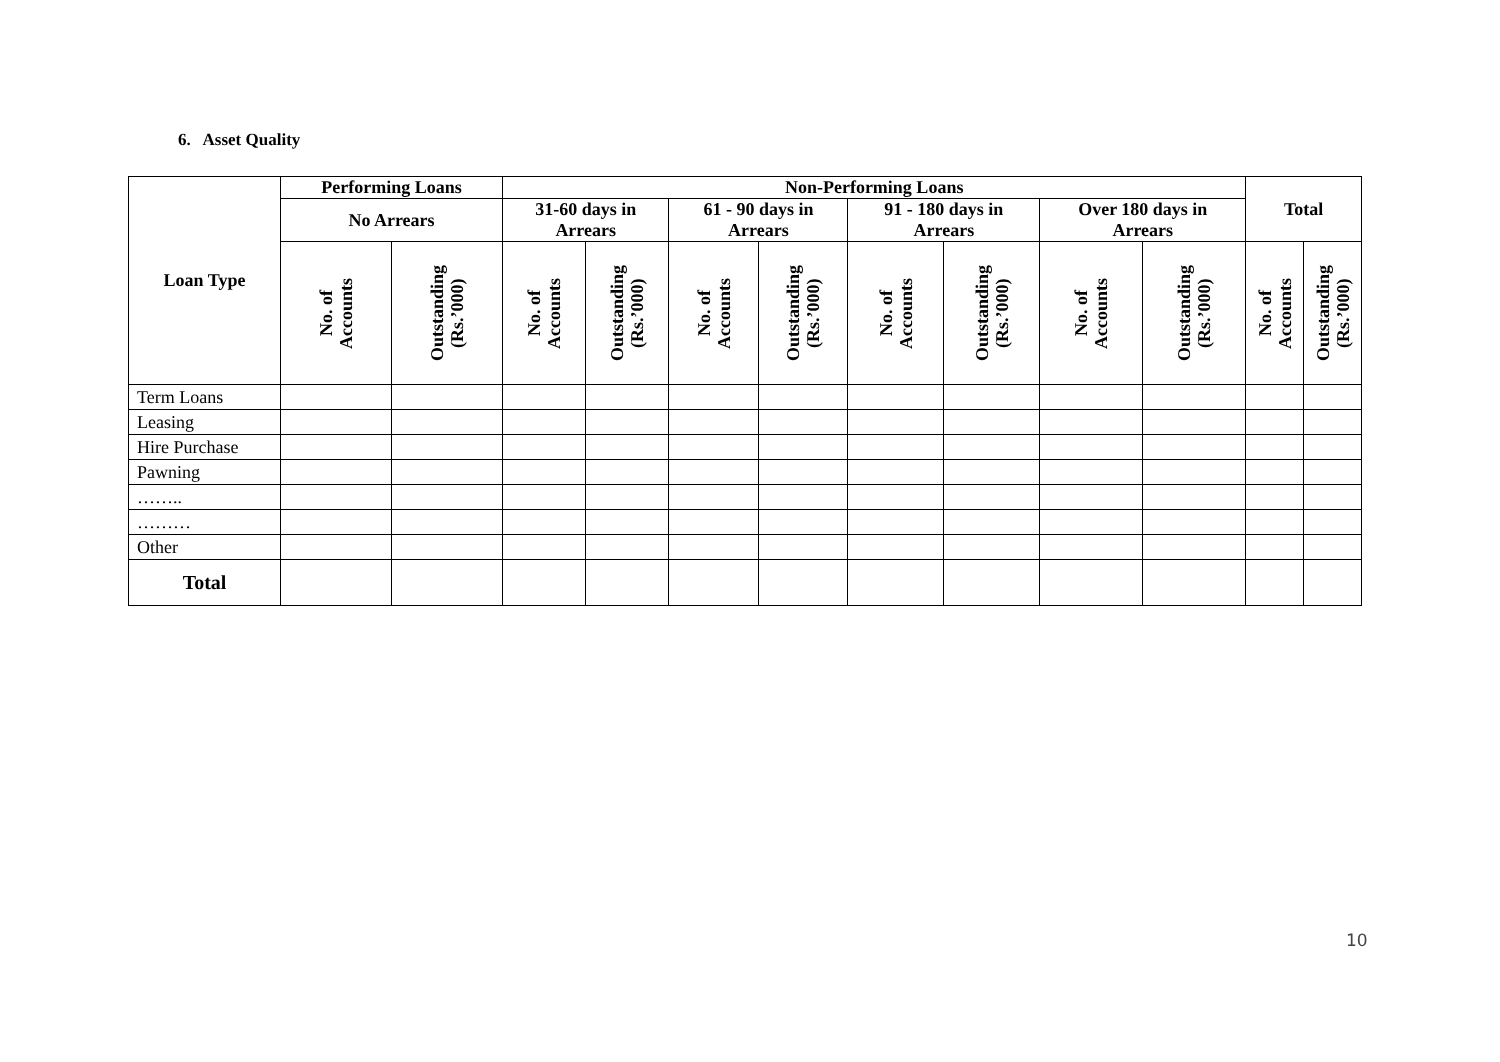6. Asset Quality
| Loan Type | Performing Loans | | Non-Performing Loans | | | | | | | | Total | |
| --- | --- | --- | --- | --- | --- | --- | --- | --- | --- | --- | --- | --- |
| | No Arrears | | 31-60 days in Arrears | | 61 - 90 days in Arrears | | 91 - 180 days in Arrears | | Over 180 days in Arrears | | | |
| | No. of Accounts | Outstanding (Rs.’000) | No. of Accounts | Outstanding (Rs.’000) | No. of Accounts | Outstanding (Rs.’000) | No. of Accounts | Outstanding (Rs.’000) | No. of Accounts | Outstanding (Rs.’000) | No. of Accounts | Outstanding (Rs.’000) |
| Term Loans | | | | | | | | | | | | |
| Leasing | | | | | | | | | | | | |
| Hire Purchase | | | | | | | | | | | | |
| Pawning | | | | | | | | | | | | |
| …….. | | | | | | | | | | | | |
| ……… | | | | | | | | | | | | |
| Other | | | | | | | | | | | | |
| Total | | | | | | | | | | | | |
10